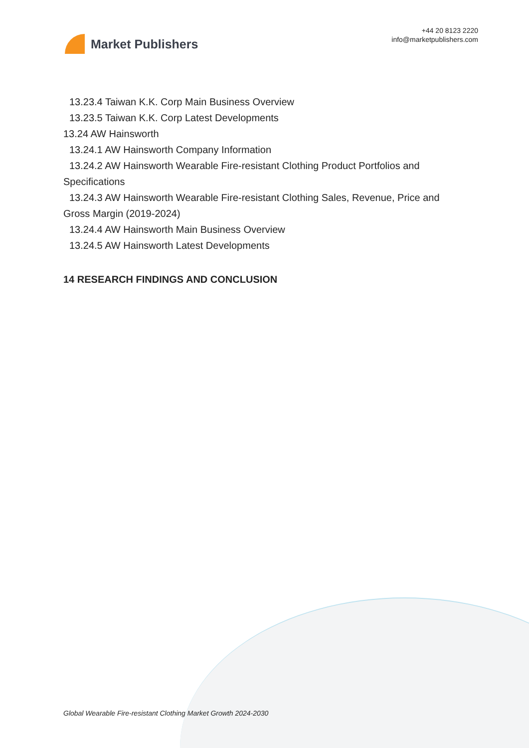Market Publishers
+44 20 8123 2220
info@marketpublishers.com
13.23.4 Taiwan K.K. Corp Main Business Overview
13.23.5 Taiwan K.K. Corp Latest Developments
13.24 AW Hainsworth
13.24.1 AW Hainsworth Company Information
13.24.2 AW Hainsworth Wearable Fire-resistant Clothing Product Portfolios and
Specifications
13.24.3 AW Hainsworth Wearable Fire-resistant Clothing Sales, Revenue, Price and
Gross Margin (2019-2024)
13.24.4 AW Hainsworth Main Business Overview
13.24.5 AW Hainsworth Latest Developments
14 RESEARCH FINDINGS AND CONCLUSION
Global Wearable Fire-resistant Clothing Market Growth 2024-2030